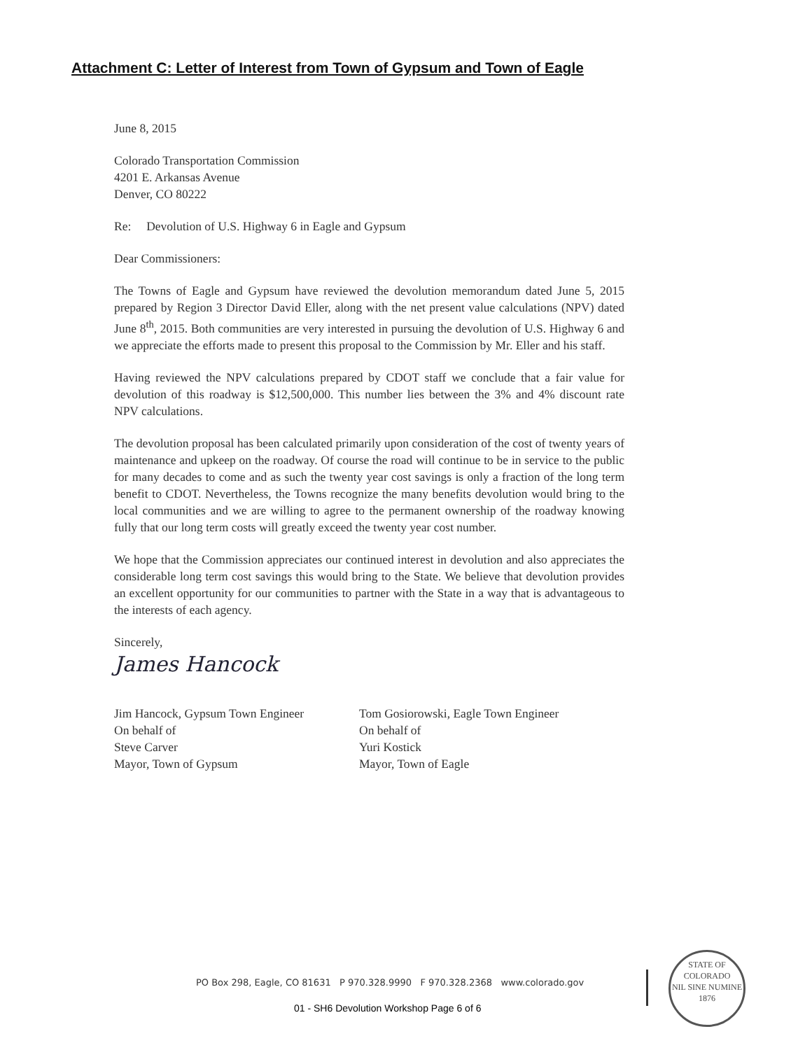Attachment C: Letter of Interest from Town of Gypsum and Town of Eagle
June 8, 2015
Colorado Transportation Commission
4201 E. Arkansas Avenue
Denver, CO 80222
Re: Devolution of U.S. Highway 6 in Eagle and Gypsum
Dear Commissioners:
The Towns of Eagle and Gypsum have reviewed the devolution memorandum dated June 5, 2015 prepared by Region 3 Director David Eller, along with the net present value calculations (NPV) dated June 8<sup>th</sup>, 2015. Both communities are very interested in pursuing the devolution of U.S. Highway 6 and we appreciate the efforts made to present this proposal to the Commission by Mr. Eller and his staff.
Having reviewed the NPV calculations prepared by CDOT staff we conclude that a fair value for devolution of this roadway is $12,500,000. This number lies between the 3% and 4% discount rate NPV calculations.
The devolution proposal has been calculated primarily upon consideration of the cost of twenty years of maintenance and upkeep on the roadway. Of course the road will continue to be in service to the public for many decades to come and as such the twenty year cost savings is only a fraction of the long term benefit to CDOT. Nevertheless, the Towns recognize the many benefits devolution would bring to the local communities and we are willing to agree to the permanent ownership of the roadway knowing fully that our long term costs will greatly exceed the twenty year cost number.
We hope that the Commission appreciates our continued interest in devolution and also appreciates the considerable long term cost savings this would bring to the State. We believe that devolution provides an excellent opportunity for our communities to partner with the State in a way that is advantageous to the interests of each agency.
Sincerely,
James Hancock
Jim Hancock, Gypsum Town Engineer
On behalf of
Steve Carver
Mayor, Town of Gypsum
Tom Gosiorowski, Eagle Town Engineer
On behalf of
Yuri Kostick
Mayor, Town of Eagle
PO Box 298, Eagle, CO 81631 P 970.328.9990 F 970.328.2368 www.colorado.gov
01 - SH6 Devolution Workshop Page 6 of 6
STATE OF COLORADO
NIL SINE NUMINE
1876